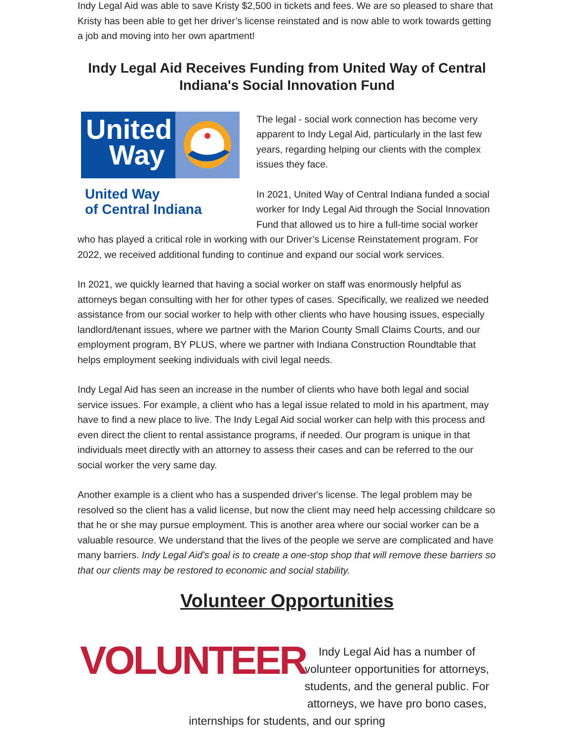Indy Legal Aid was able to save Kristy $2,500 in tickets and fees. We are so pleased to share that Kristy has been able to get her driver’s license reinstated and is now able to work towards getting a job and moving into her own apartment!
Indy Legal Aid Receives Funding from United Way of Central Indiana's Social Innovation Fund
United
Way
United Way
of Central Indiana
The legal - social work connection has become very apparent to Indy Legal Aid, particularly in the last few years, regarding helping our clients with the complex issues they face.
In 2021, United Way of Central Indiana funded a social worker for Indy Legal Aid through the Social Innovation Fund that allowed us to hire a full-time social worker who has played a critical role in working with our Driver’s License Reinstatement program. For 2022, we received additional funding to continue and expand our social work services.
In 2021, we quickly learned that having a social worker on staff was enormously helpful as attorneys began consulting with her for other types of cases. Specifically, we realized we needed assistance from our social worker to help with other clients who have housing issues, especially landlord/tenant issues, where we partner with the Marion County Small Claims Courts, and our employment program, BY PLUS, where we partner with Indiana Construction Roundtable that helps employment seeking individuals with civil legal needs.
Indy Legal Aid has seen an increase in the number of clients who have both legal and social service issues. For example, a client who has a legal issue related to mold in his apartment, may have to find a new place to live. The Indy Legal Aid social worker can help with this process and even direct the client to rental assistance programs, if needed. Our program is unique in that individuals meet directly with an attorney to assess their cases and can be referred to the our social worker the very same day.
Another example is a client who has a suspended driver's license. The legal problem may be resolved so the client has a valid license, but now the client may need help accessing childcare so that he or she may pursue employment. This is another area where our social worker can be a valuable resource. We understand that the lives of the people we serve are complicated and have many barriers. Indy Legal Aid's goal is to create a one-stop shop that will remove these barriers so that our clients may be restored to economic and social stability.
Volunteer Opportunities
VOLUNTEER
Indy Legal Aid has a number of volunteer opportunities for attorneys, students, and the general public. For attorneys, we have pro bono cases, internships for students, and our spring